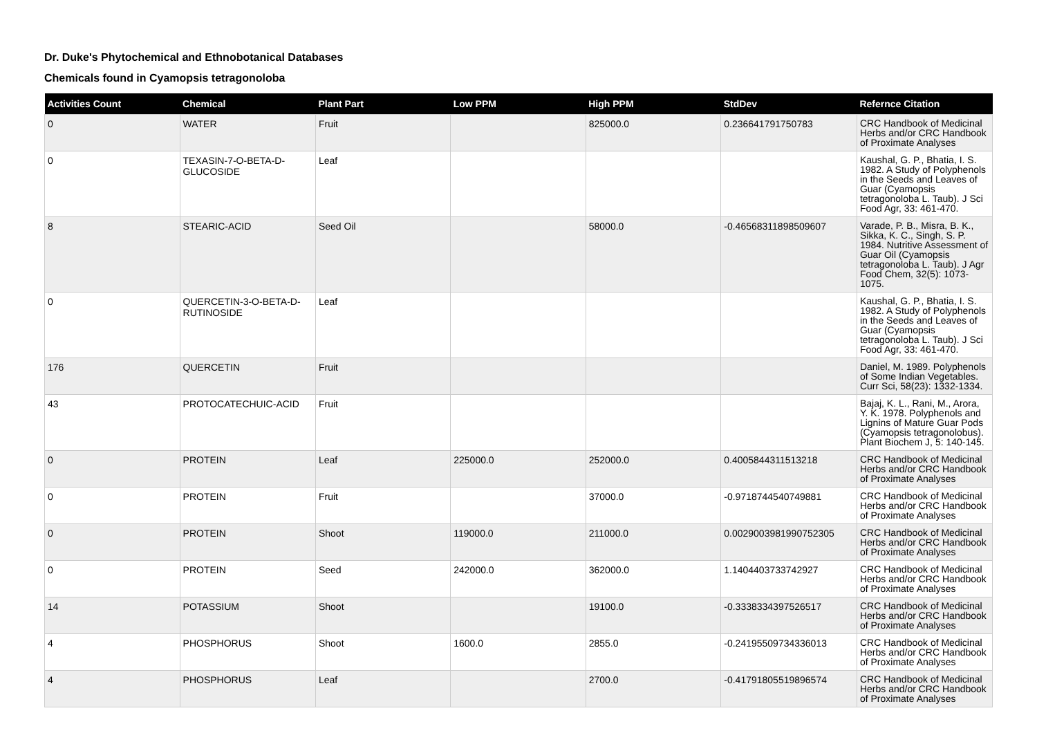Dr. Duke's Phytochemical and Ethnobotanical Databases
Chemicals found in Cyamopsis tetragonoloba
| Activities Count | Chemical | Plant Part | Low PPM | High PPM | StdDev | Refernce Citation |
| --- | --- | --- | --- | --- | --- | --- |
| 0 | WATER | Fruit | | 825000.0 | 0.236641791750783 | CRC Handbook of Medicinal Herbs and/or CRC Handbook of Proximate Analyses |
| 0 | TEXASIN-7-O-BETA-D-GLUCOSIDE | Leaf | | | | Kaushal, G. P., Bhatia, I. S. 1982. A Study of Polyphenols in the Seeds and Leaves of Guar (Cyamopsis tetragonoloba L. Taub). J Sci Food Agr, 33: 461-470. |
| 8 | STEARIC-ACID | Seed Oil | | 58000.0 | -0.46568311898509607 | Varade, P. B., Misra, B. K., Sikka, K. C., Singh, S. P. 1984. Nutritive Assessment of Guar Oil (Cyamopsis tetragonoloba L. Taub). J Agr Food Chem, 32(5): 1073-1075. |
| 0 | QUERCETIN-3-O-BETA-D-RUTINOSIDE | Leaf | | | | Kaushal, G. P., Bhatia, I. S. 1982. A Study of Polyphenols in the Seeds and Leaves of Guar (Cyamopsis tetragonoloba L. Taub). J Sci Food Agr, 33: 461-470. |
| 176 | QUERCETIN | Fruit | | | | Daniel, M. 1989. Polyphenols of Some Indian Vegetables. Curr Sci, 58(23): 1332-1334. |
| 43 | PROTOCATECHUIC-ACID | Fruit | | | | Bajaj, K. L., Rani, M., Arora, Y. K. 1978. Polyphenols and Lignins of Mature Guar Pods (Cyamopsis tetragonolobus). Plant Biochem J, 5: 140-145. |
| 0 | PROTEIN | Leaf | 225000.0 | 252000.0 | 0.4005844311513218 | CRC Handbook of Medicinal Herbs and/or CRC Handbook of Proximate Analyses |
| 0 | PROTEIN | Fruit | | 37000.0 | -0.9718744540749881 | CRC Handbook of Medicinal Herbs and/or CRC Handbook of Proximate Analyses |
| 0 | PROTEIN | Shoot | 119000.0 | 211000.0 | 0.0029003981990752305 | CRC Handbook of Medicinal Herbs and/or CRC Handbook of Proximate Analyses |
| 0 | PROTEIN | Seed | 242000.0 | 362000.0 | 1.1404403733742927 | CRC Handbook of Medicinal Herbs and/or CRC Handbook of Proximate Analyses |
| 14 | POTASSIUM | Shoot | | 19100.0 | -0.3338334397526517 | CRC Handbook of Medicinal Herbs and/or CRC Handbook of Proximate Analyses |
| 4 | PHOSPHORUS | Shoot | 1600.0 | 2855.0 | -0.24195509734336013 | CRC Handbook of Medicinal Herbs and/or CRC Handbook of Proximate Analyses |
| 4 | PHOSPHORUS | Leaf | | 2700.0 | -0.41791805519896574 | CRC Handbook of Medicinal Herbs and/or CRC Handbook of Proximate Analyses |